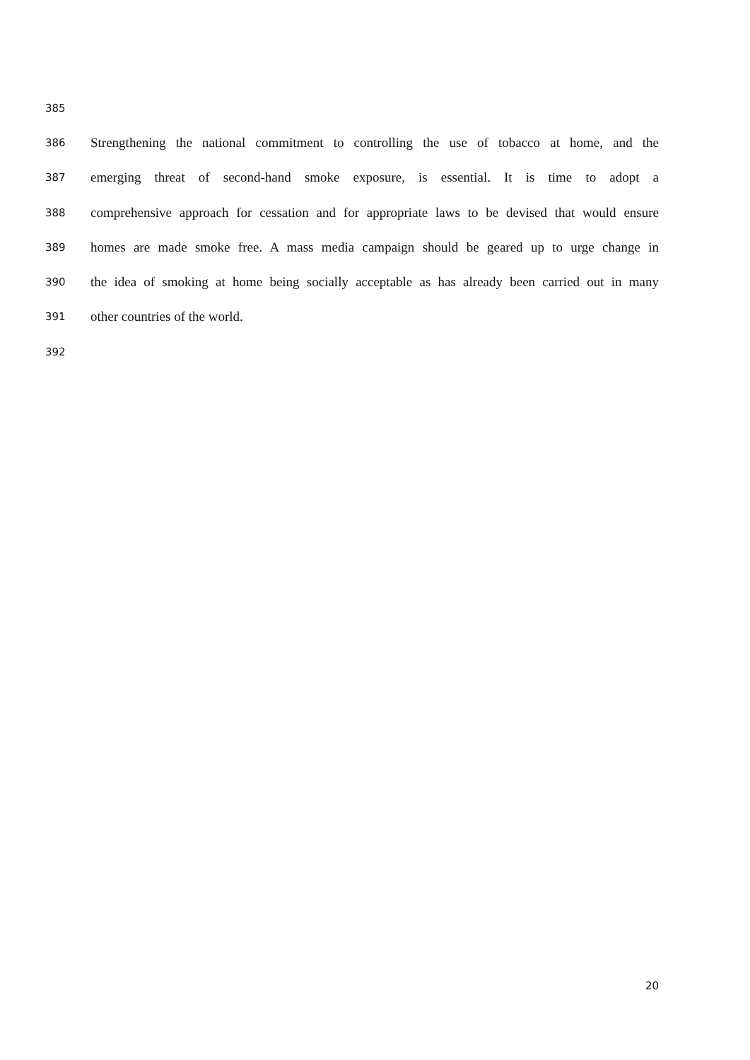385
386 Strengthening the national commitment to controlling the use of tobacco at home, and the
387 emerging threat of second-hand smoke exposure, is essential. It is time to adopt a
388 comprehensive approach for cessation and for appropriate laws to be devised that would ensure
389 homes are made smoke free. A mass media campaign should be geared up to urge change in
390 the idea of smoking at home being socially acceptable as has already been carried out in many
391 other countries of the world.
392
20